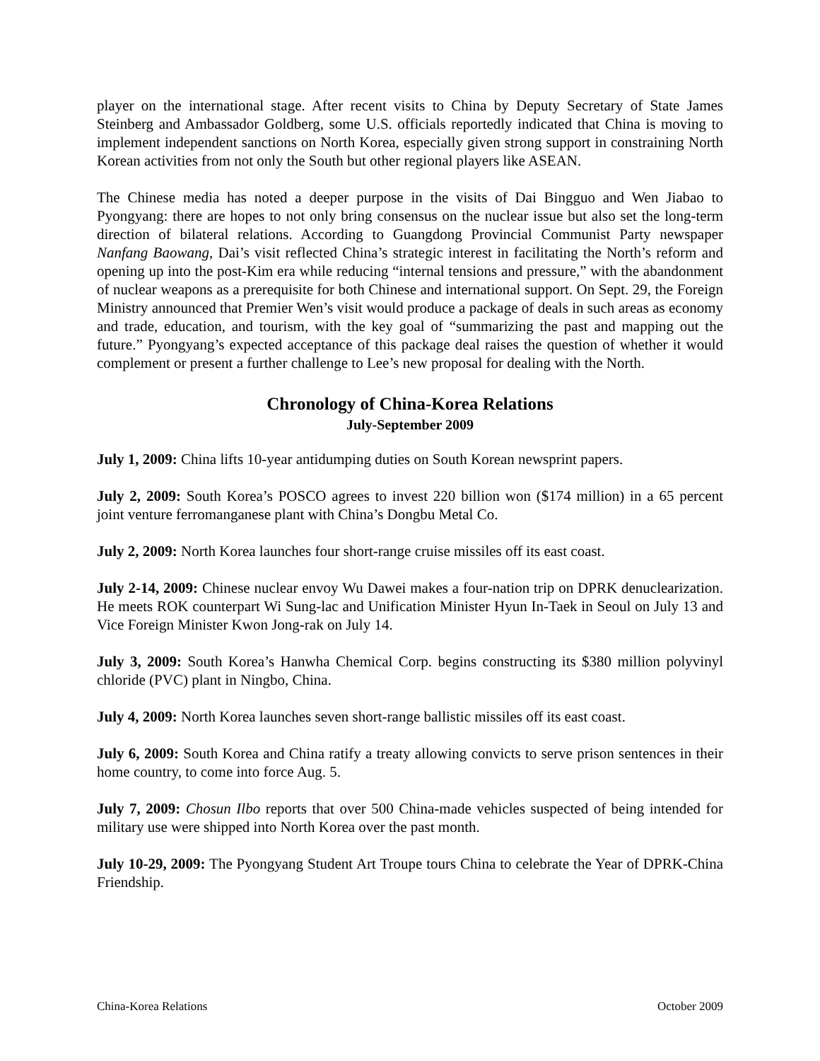player on the international stage. After recent visits to China by Deputy Secretary of State James Steinberg and Ambassador Goldberg, some U.S. officials reportedly indicated that China is moving to implement independent sanctions on North Korea, especially given strong support in constraining North Korean activities from not only the South but other regional players like ASEAN.
The Chinese media has noted a deeper purpose in the visits of Dai Bingguo and Wen Jiabao to Pyongyang: there are hopes to not only bring consensus on the nuclear issue but also set the long-term direction of bilateral relations. According to Guangdong Provincial Communist Party newspaper Nanfang Baowang, Dai’s visit reflected China’s strategic interest in facilitating the North’s reform and opening up into the post-Kim era while reducing “internal tensions and pressure,” with the abandonment of nuclear weapons as a prerequisite for both Chinese and international support. On Sept. 29, the Foreign Ministry announced that Premier Wen’s visit would produce a package of deals in such areas as economy and trade, education, and tourism, with the key goal of “summarizing the past and mapping out the future.” Pyongyang’s expected acceptance of this package deal raises the question of whether it would complement or present a further challenge to Lee’s new proposal for dealing with the North.
Chronology of China-Korea Relations
July-September 2009
July 1, 2009: China lifts 10-year antidumping duties on South Korean newsprint papers.
July 2, 2009: South Korea’s POSCO agrees to invest 220 billion won ($174 million) in a 65 percent joint venture ferromanganese plant with China’s Dongbu Metal Co.
July 2, 2009: North Korea launches four short-range cruise missiles off its east coast.
July 2-14, 2009: Chinese nuclear envoy Wu Dawei makes a four-nation trip on DPRK denuclearization. He meets ROK counterpart Wi Sung-lac and Unification Minister Hyun In-Taek in Seoul on July 13 and Vice Foreign Minister Kwon Jong-rak on July 14.
July 3, 2009: South Korea’s Hanwha Chemical Corp. begins constructing its $380 million polyvinyl chloride (PVC) plant in Ningbo, China.
July 4, 2009: North Korea launches seven short-range ballistic missiles off its east coast.
July 6, 2009: South Korea and China ratify a treaty allowing convicts to serve prison sentences in their home country, to come into force Aug. 5.
July 7, 2009: Chosun Ilbo reports that over 500 China-made vehicles suspected of being intended for military use were shipped into North Korea over the past month.
July 10-29, 2009: The Pyongyang Student Art Troupe tours China to celebrate the Year of DPRK-China Friendship.
China-Korea Relations October 2009